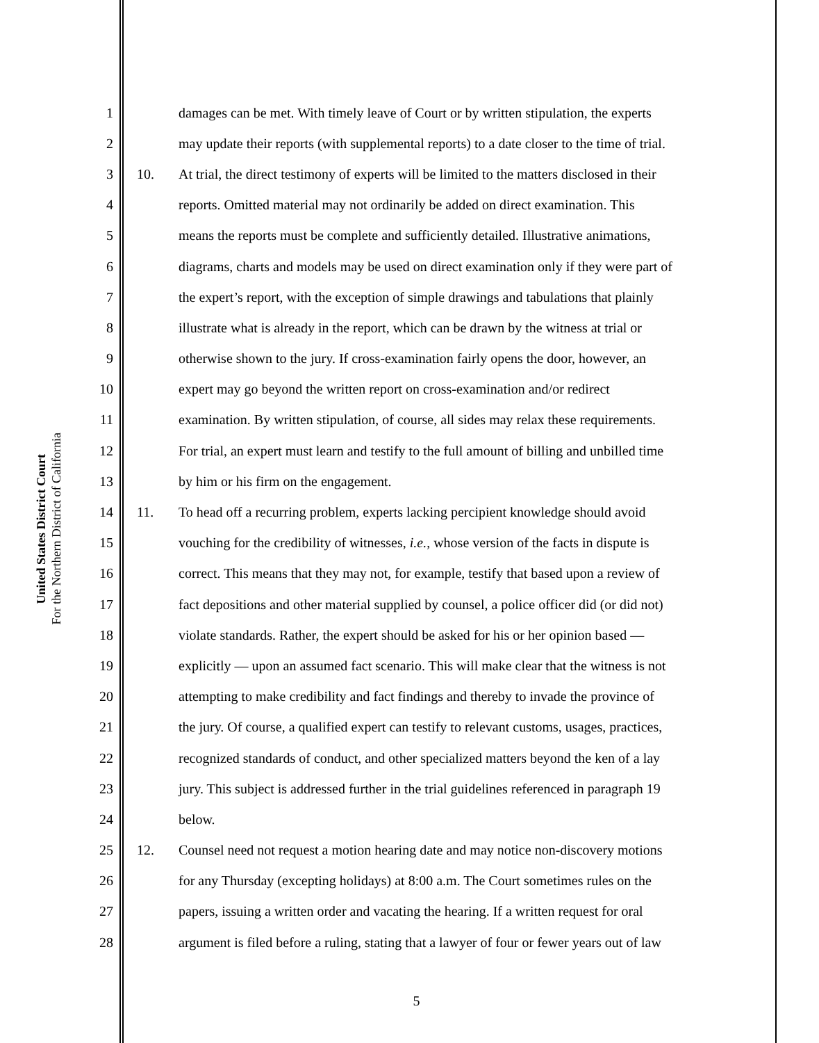United States District Court
For the Northern District of California
1 damages can be met. With timely leave of Court or by written stipulation, the experts
2 may update their reports (with supplemental reports) to a date closer to the time of trial.
3 10. At trial, the direct testimony of experts will be limited to the matters disclosed in their
4 reports. Omitted material may not ordinarily be added on direct examination. This
5 means the reports must be complete and sufficiently detailed. Illustrative animations,
6 diagrams, charts and models may be used on direct examination only if they were part of
7 the expert’s report, with the exception of simple drawings and tabulations that plainly
8 illustrate what is already in the report, which can be drawn by the witness at trial or
9 otherwise shown to the jury. If cross-examination fairly opens the door, however, an
10 expert may go beyond the written report on cross-examination and/or redirect
11 examination. By written stipulation, of course, all sides may relax these requirements.
12 For trial, an expert must learn and testify to the full amount of billing and unbilled time
13 by him or his firm on the engagement.
14 11. To head off a recurring problem, experts lacking percipient knowledge should avoid
15 vouching for the credibility of witnesses, i.e., whose version of the facts in dispute is
16 correct. This means that they may not, for example, testify that based upon a review of
17 fact depositions and other material supplied by counsel, a police officer did (or did not)
18 violate standards. Rather, the expert should be asked for his or her opinion based —
19 explicitly — upon an assumed fact scenario. This will make clear that the witness is not
20 attempting to make credibility and fact findings and thereby to invade the province of
21 the jury. Of course, a qualified expert can testify to relevant customs, usages, practices,
22 recognized standards of conduct, and other specialized matters beyond the ken of a lay
23 jury. This subject is addressed further in the trial guidelines referenced in paragraph 19
24 below.
25 12. Counsel need not request a motion hearing date and may notice non-discovery motions
26 for any Thursday (excepting holidays) at 8:00 a.m. The Court sometimes rules on the
27 papers, issuing a written order and vacating the hearing. If a written request for oral
28 argument is filed before a ruling, stating that a lawyer of four or fewer years out of law
5